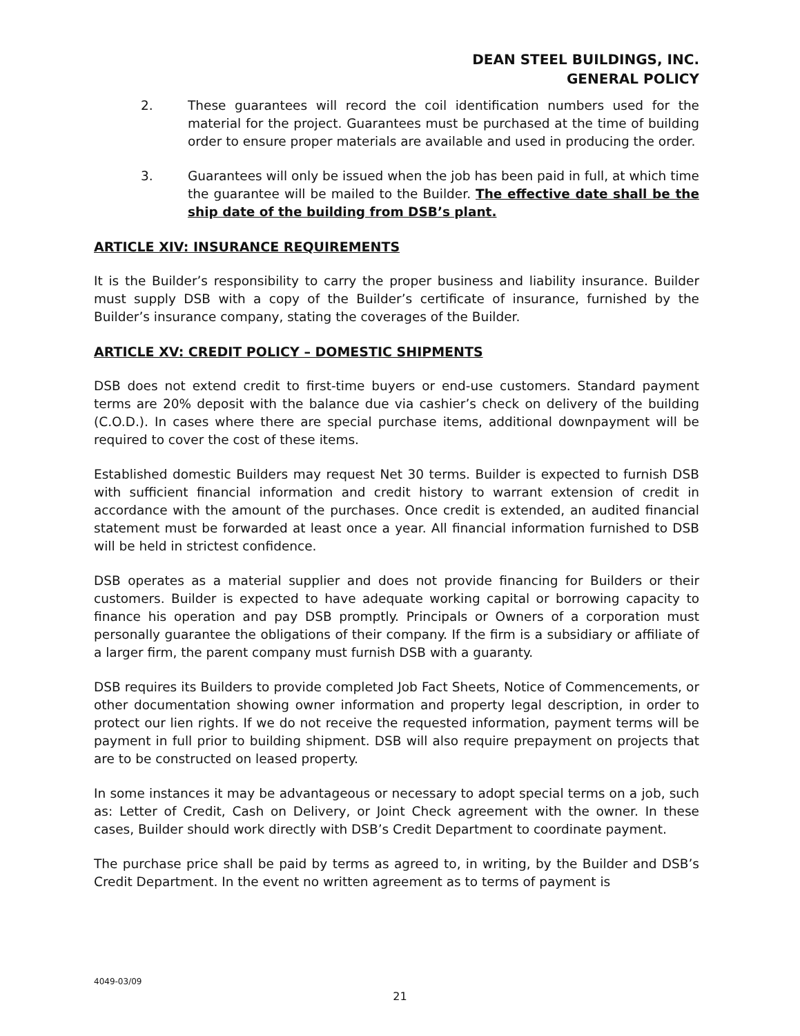DEAN STEEL BUILDINGS, INC.
GENERAL POLICY
2. These guarantees will record the coil identification numbers used for the material for the project. Guarantees must be purchased at the time of building order to ensure proper materials are available and used in producing the order.
3. Guarantees will only be issued when the job has been paid in full, at which time the guarantee will be mailed to the Builder. The effective date shall be the ship date of the building from DSB’s plant.
ARTICLE XIV: INSURANCE REQUIREMENTS
It is the Builder’s responsibility to carry the proper business and liability insurance. Builder must supply DSB with a copy of the Builder’s certificate of insurance, furnished by the Builder’s insurance company, stating the coverages of the Builder.
ARTICLE XV: CREDIT POLICY – DOMESTIC SHIPMENTS
DSB does not extend credit to first-time buyers or end-use customers. Standard payment terms are 20% deposit with the balance due via cashier’s check on delivery of the building (C.O.D.). In cases where there are special purchase items, additional downpayment will be required to cover the cost of these items.
Established domestic Builders may request Net 30 terms. Builder is expected to furnish DSB with sufficient financial information and credit history to warrant extension of credit in accordance with the amount of the purchases. Once credit is extended, an audited financial statement must be forwarded at least once a year. All financial information furnished to DSB will be held in strictest confidence.
DSB operates as a material supplier and does not provide financing for Builders or their customers. Builder is expected to have adequate working capital or borrowing capacity to finance his operation and pay DSB promptly. Principals or Owners of a corporation must personally guarantee the obligations of their company. If the firm is a subsidiary or affiliate of a larger firm, the parent company must furnish DSB with a guaranty.
DSB requires its Builders to provide completed Job Fact Sheets, Notice of Commencements, or other documentation showing owner information and property legal description, in order to protect our lien rights. If we do not receive the requested information, payment terms will be payment in full prior to building shipment. DSB will also require prepayment on projects that are to be constructed on leased property.
In some instances it may be advantageous or necessary to adopt special terms on a job, such as: Letter of Credit, Cash on Delivery, or Joint Check agreement with the owner. In these cases, Builder should work directly with DSB’s Credit Department to coordinate payment.
The purchase price shall be paid by terms as agreed to, in writing, by the Builder and DSB’s Credit Department. In the event no written agreement as to terms of payment is
4049-03/09
21